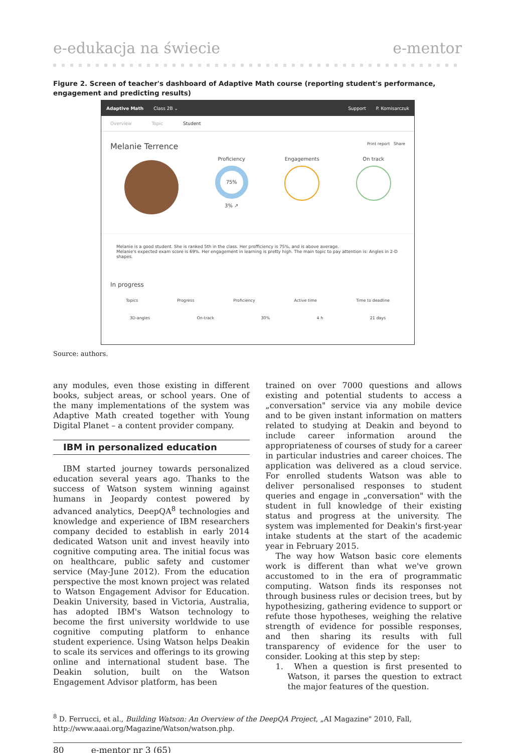e-edukacja na świecie e-mentor
Figure 2. Screen of teacher's dashboard of Adaptive Math course (reporting student's performance, engagement and predicting results)
Adaptive Math Class 2B ⌄ Support P. Komisarczuk
Overview Topic Student
Melanie Terrence Print report Share
Proficiency
75%
3% ↗
Engagements On track
Melanie is a good student. She is ranked 5th in the class. Her profficiency is 75%, and is above average.
Melanie's expected exam score is 69%. Her engagement in learning is pretty high. The main topic to pay attention is: Angles in 2-D shapes.
In progress
Topics Progress Proficiency Active time Time to deadline
3D-angles On-track 30% 4 h 21 days
Source: authors.
any modules, even those existing in different books, subject areas, or school years. One of the many implementations of the system was Adaptive Math created together with Young Digital Planet – a content provider company.
IBM in personalized education
IBM started journey towards personalized education several years ago. Thanks to the success of Watson system winning against humans in Jeopardy contest powered by advanced analytics, DeepQA<sup>8</sup> technologies and knowledge and experience of IBM researchers company decided to establish in early 2014 dedicated Watson unit and invest heavily into cognitive computing area. The initial focus was on healthcare, public safety and customer service (May-June 2012). From the education perspective the most known project was related to Watson Engagement Advisor for Education. Deakin University, based in Victoria, Australia, has adopted IBM's Watson technology to become the first university worldwide to use cognitive computing platform to enhance student experience. Using Watson helps Deakin to scale its services and offerings to its growing online and international student base. The Deakin solution, built on the Watson Engagement Advisor platform, has been
trained on over 7000 questions and allows existing and potential students to access a „conversation" service via any mobile device and to be given instant information on matters related to studying at Deakin and beyond to include career information around the appropriateness of courses of study for a career in particular industries and career choices. The application was delivered as a cloud service. For enrolled students Watson was able to deliver personalised responses to student queries and engage in „conversation" with the student in full knowledge of their existing status and progress at the university. The system was implemented for Deakin's first-year intake students at the start of the academic year in February 2015.
The way how Watson basic core elements work is different than what we've grown accustomed to in the era of programmatic computing. Watson finds its responses not through business rules or decision trees, but by hypothesizing, gathering evidence to support or refute those hypotheses, weighing the relative strength of evidence for possible responses, and then sharing its results with full transparency of evidence for the user to consider. Looking at this step by step:
1. When a question is first presented to Watson, it parses the question to extract the major features of the question.
<sup>8</sup> D. Ferrucci, et al., Building Watson: An Overview of the DeepQA Project, „AI Magazine" 2010, Fall, http://www.aaai.org/Magazine/Watson/watson.php.
80 e-mentor nr 3 (65)